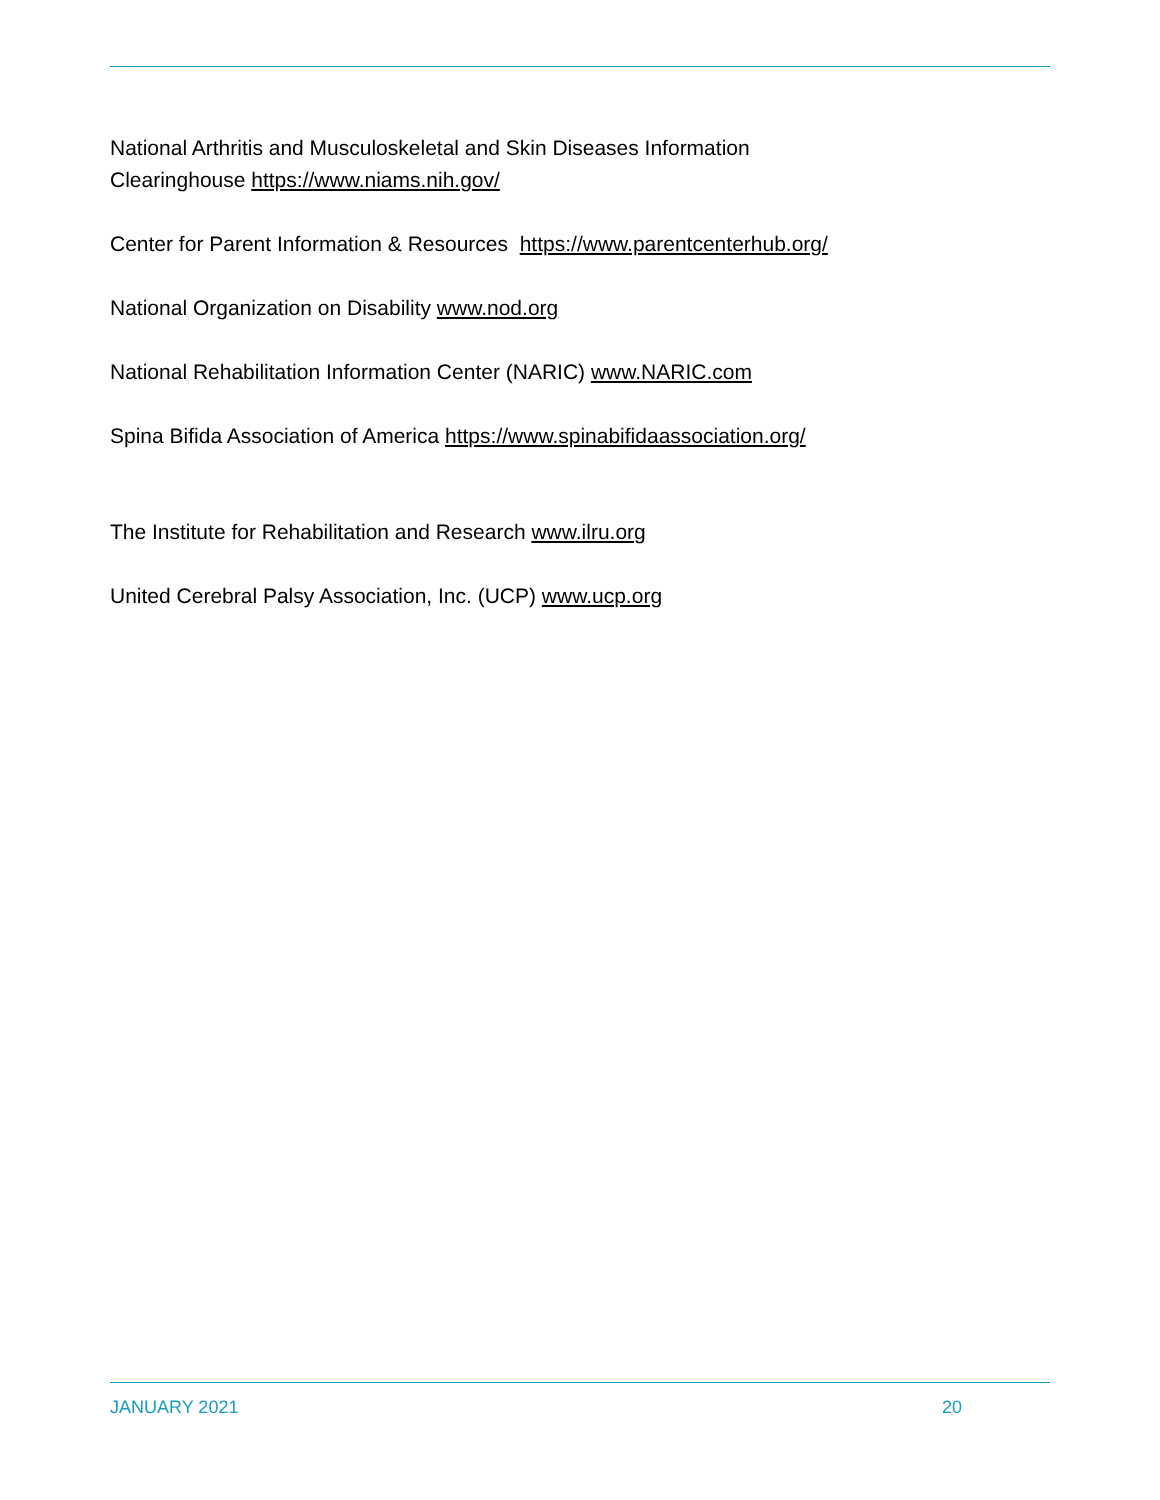National Arthritis and Musculoskeletal and Skin Diseases Information
Clearinghouse https://www.niams.nih.gov/
Center for Parent Information & Resources https://www.parentcenterhub.org/
National Organization on Disability www.nod.org
National Rehabilitation Information Center (NARIC) www.NARIC.com
Spina Bifida Association of America https://www.spinabifidaassociation.org/
The Institute for Rehabilitation and Research www.ilru.org
United Cerebral Palsy Association, Inc. (UCP) www.ucp.org
JANUARY 2021 20